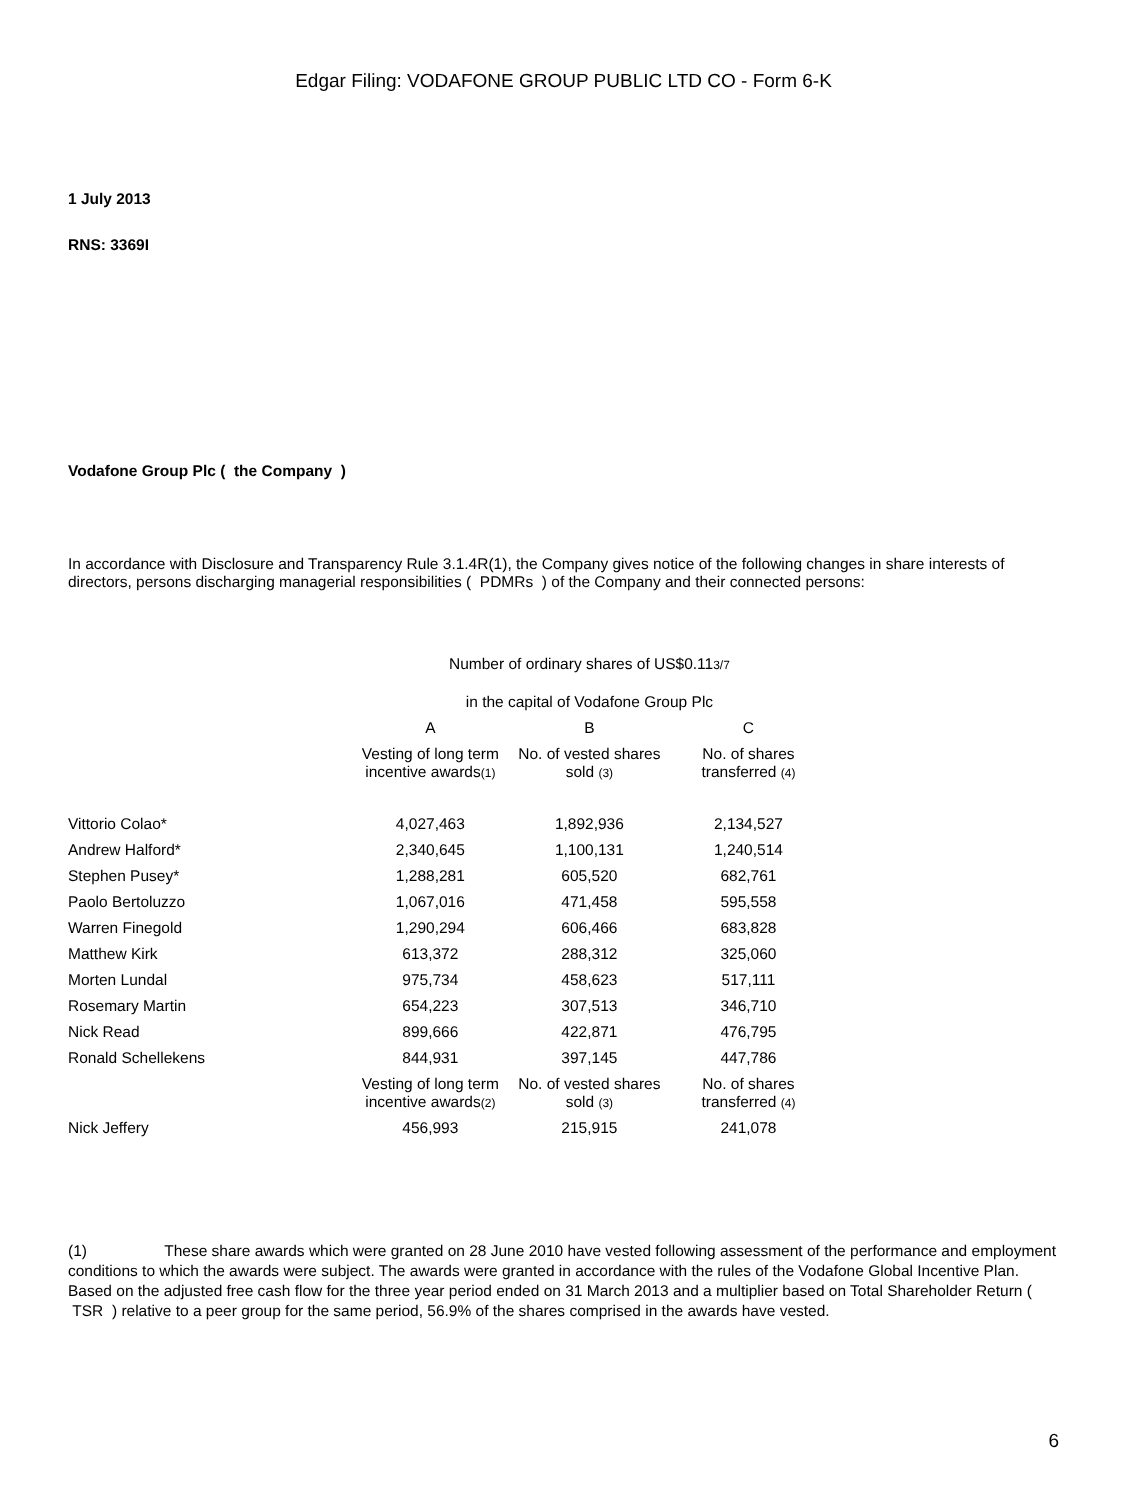Edgar Filing: VODAFONE GROUP PUBLIC LTD CO - Form 6-K
1 July 2013
RNS: 3369I
Vodafone Group Plc ( the Company )
In accordance with Disclosure and Transparency Rule 3.1.4R(1), the Company gives notice of the following changes in share interests of directors, persons discharging managerial responsibilities ( PDMRs ) of the Company and their connected persons:
| | Number of ordinary shares of US$0.11 3/7 | | |
| | in the capital of Vodafone Group Plc | | |
| | A | B | C |
| | Vesting of long term incentive awards (1) | No. of vested shares sold (3) | No. of shares transferred (4) |
| Vittorio Colao* | 4,027,463 | 1,892,936 | 2,134,527 |
| Andrew Halford* | 2,340,645 | 1,100,131 | 1,240,514 |
| Stephen Pusey* | 1,288,281 | 605,520 | 682,761 |
| Paolo Bertoluzzo | 1,067,016 | 471,458 | 595,558 |
| Warren Finegold | 1,290,294 | 606,466 | 683,828 |
| Matthew Kirk | 613,372 | 288,312 | 325,060 |
| Morten Lundal | 975,734 | 458,623 | 517,111 |
| Rosemary Martin | 654,223 | 307,513 | 346,710 |
| Nick Read | 899,666 | 422,871 | 476,795 |
| Ronald Schellekens | 844,931 | 397,145 | 447,786 |
| | Vesting of long term incentive awards (2) | No. of vested shares sold (3) | No. of shares transferred (4) |
| Nick Jeffery | 456,993 | 215,915 | 241,078 |
(1) These share awards which were granted on 28 June 2010 have vested following assessment of the performance and employment conditions to which the awards were subject. The awards were granted in accordance with the rules of the Vodafone Global Incentive Plan. Based on the adjusted free cash flow for the three year period ended on 31 March 2013 and a multiplier based on Total Shareholder Return ( TSR ) relative to a peer group for the same period, 56.9% of the shares comprised in the awards have vested.
6